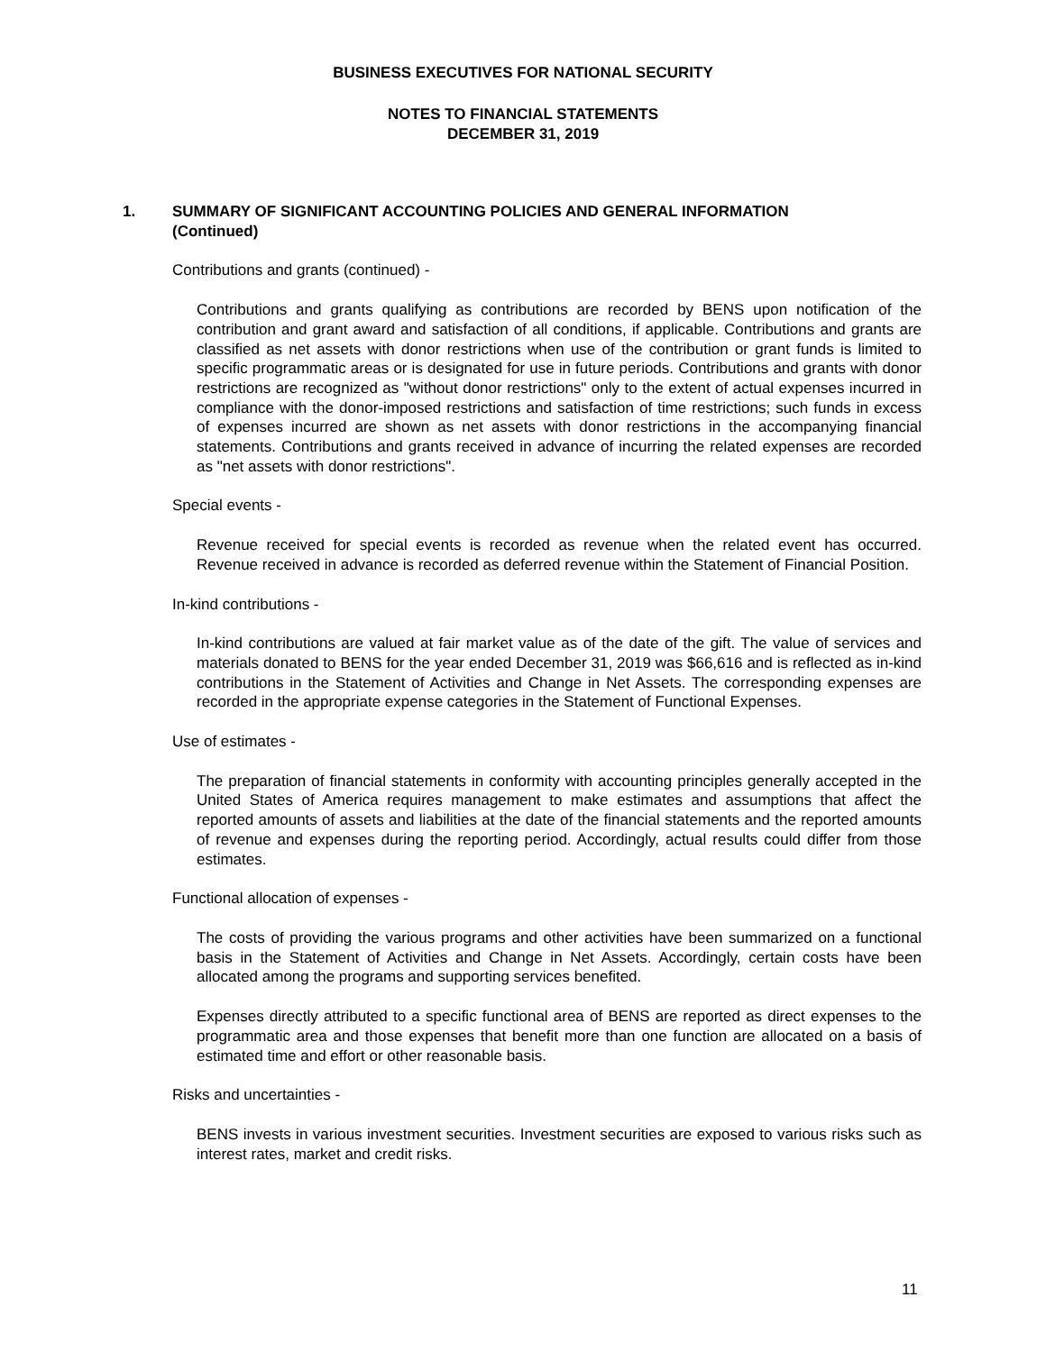BUSINESS EXECUTIVES FOR NATIONAL SECURITY
NOTES TO FINANCIAL STATEMENTS
DECEMBER 31, 2019
1. SUMMARY OF SIGNIFICANT ACCOUNTING POLICIES AND GENERAL INFORMATION
(Continued)
Contributions and grants (continued) -
Contributions and grants qualifying as contributions are recorded by BENS upon notification of the contribution and grant award and satisfaction of all conditions, if applicable. Contributions and grants are classified as net assets with donor restrictions when use of the contribution or grant funds is limited to specific programmatic areas or is designated for use in future periods. Contributions and grants with donor restrictions are recognized as "without donor restrictions" only to the extent of actual expenses incurred in compliance with the donor-imposed restrictions and satisfaction of time restrictions; such funds in excess of expenses incurred are shown as net assets with donor restrictions in the accompanying financial statements. Contributions and grants received in advance of incurring the related expenses are recorded as "net assets with donor restrictions".
Special events -
Revenue received for special events is recorded as revenue when the related event has occurred. Revenue received in advance is recorded as deferred revenue within the Statement of Financial Position.
In-kind contributions -
In-kind contributions are valued at fair market value as of the date of the gift. The value of services and materials donated to BENS for the year ended December 31, 2019 was $66,616 and is reflected as in-kind contributions in the Statement of Activities and Change in Net Assets. The corresponding expenses are recorded in the appropriate expense categories in the Statement of Functional Expenses.
Use of estimates -
The preparation of financial statements in conformity with accounting principles generally accepted in the United States of America requires management to make estimates and assumptions that affect the reported amounts of assets and liabilities at the date of the financial statements and the reported amounts of revenue and expenses during the reporting period. Accordingly, actual results could differ from those estimates.
Functional allocation of expenses -
The costs of providing the various programs and other activities have been summarized on a functional basis in the Statement of Activities and Change in Net Assets. Accordingly, certain costs have been allocated among the programs and supporting services benefited.
Expenses directly attributed to a specific functional area of BENS are reported as direct expenses to the programmatic area and those expenses that benefit more than one function are allocated on a basis of estimated time and effort or other reasonable basis.
Risks and uncertainties -
BENS invests in various investment securities. Investment securities are exposed to various risks such as interest rates, market and credit risks.
11